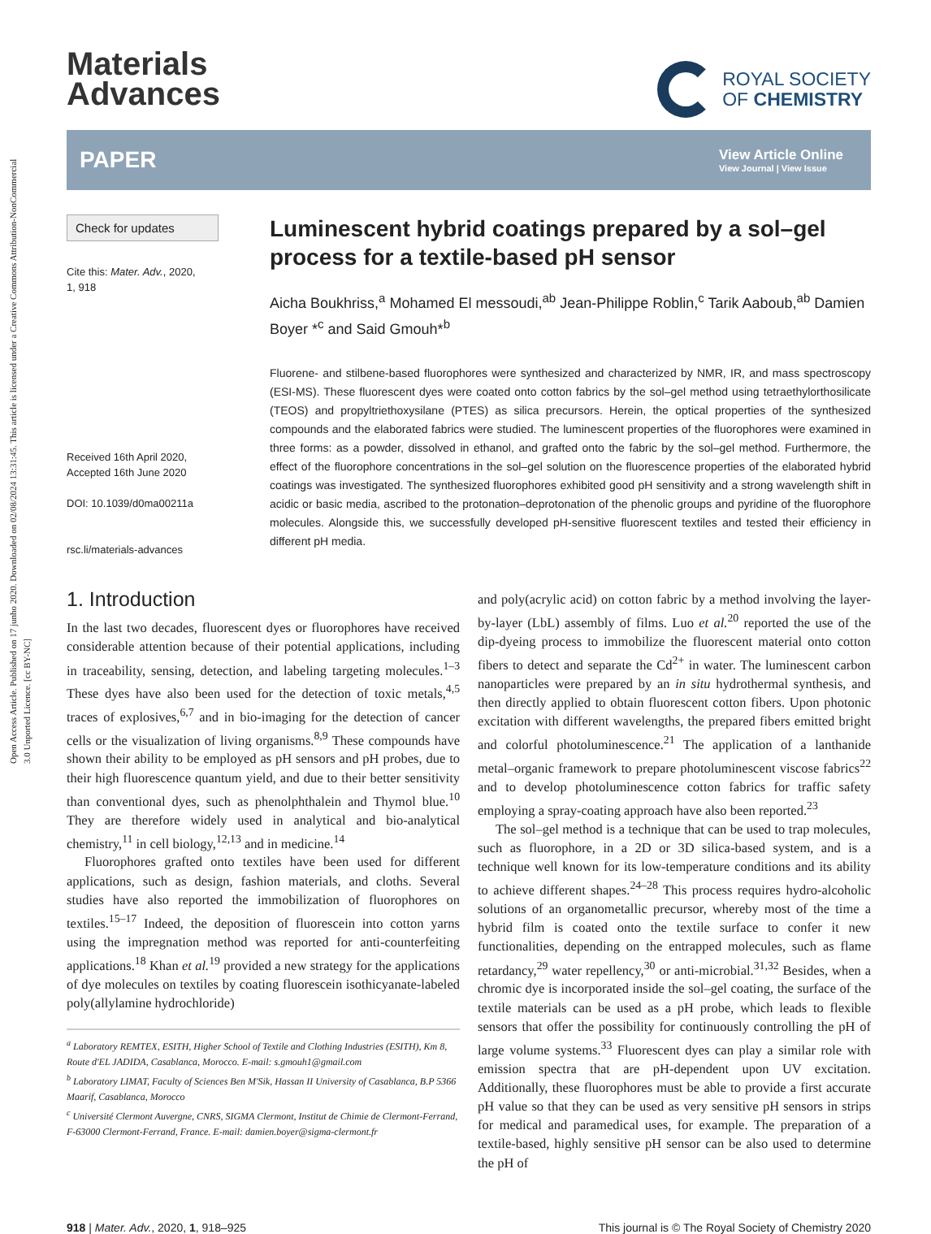Open Access Article. Published on 17 junho 2020. Downloaded on 02/08/2024 13:31:45. This article is licensed under a Creative Commons Attribution-NonCommercial 3.0 Unported Licence. [cc BY-NC]
Materials
Advances
ROYAL SOCIETY
OF CHEMISTRY
PAPER View Article Online
View Journal | View Issue
Check for updates
Cite this: Mater. Adv., 2020,
1, 918
Received 16th April 2020,
Accepted 16th June 2020
DOI: 10.1039/d0ma00211a
rsc.li/materials-advances
Luminescent hybrid coatings prepared by a sol–gel process for a textile-based pH sensor
Aicha Boukhriss,<sup>a</sup> Mohamed El messoudi,<sup>ab</sup> Jean-Philippe Roblin,<sup>c</sup> Tarik Aaboub,<sup>ab</sup> Damien Boyer *<sup>c</sup> and Said Gmouh*<sup>b</sup>
Fluorene- and stilbene-based fluorophores were synthesized and characterized by NMR, IR, and mass spectroscopy (ESI-MS). These fluorescent dyes were coated onto cotton fabrics by the sol–gel method using tetraethylorthosilicate (TEOS) and propyltriethoxysilane (PTES) as silica precursors. Herein, the optical properties of the synthesized compounds and the elaborated fabrics were studied. The luminescent properties of the fluorophores were examined in three forms: as a powder, dissolved in ethanol, and grafted onto the fabric by the sol–gel method. Furthermore, the effect of the fluorophore concentrations in the sol–gel solution on the fluorescence properties of the elaborated hybrid coatings was investigated. The synthesized fluorophores exhibited good pH sensitivity and a strong wavelength shift in acidic or basic media, ascribed to the protonation–deprotonation of the phenolic groups and pyridine of the fluorophore molecules. Alongside this, we successfully developed pH-sensitive fluorescent textiles and tested their efficiency in different pH media.
1. Introduction
In the last two decades, fluorescent dyes or fluorophores have received considerable attention because of their potential applications, including in traceability, sensing, detection, and labeling targeting molecules.<sup>1–3</sup> These dyes have also been used for the detection of toxic metals,<sup>4,5</sup> traces of explosives,<sup>6,7</sup> and in bio-imaging for the detection of cancer cells or the visualization of living organisms.<sup>8,9</sup> These compounds have shown their ability to be employed as pH sensors and pH probes, due to their high fluorescence quantum yield, and due to their better sensitivity than conventional dyes, such as phenolphthalein and Thymol blue.<sup>10</sup> They are therefore widely used in analytical and bio-analytical chemistry,<sup>11</sup> in cell biology,<sup>12,13</sup> and in medicine.<sup>14</sup>
Fluorophores grafted onto textiles have been used for different applications, such as design, fashion materials, and cloths. Several studies have also reported the immobilization of fluorophores on textiles.<sup>15–17</sup> Indeed, the deposition of fluorescein into cotton yarns using the impregnation method was reported for anti-counterfeiting applications.<sup>18</sup> Khan et al.<sup>19</sup> provided a new strategy for the applications of dye molecules on textiles by coating fluorescein isothicyanate-labeled poly(allylamine hydrochloride)
<sup>a</sup> Laboratory REMTEX, ESITH, Higher School of Textile and Clothing Industries (ESITH), Km 8, Route d'EL JADIDA, Casablanca, Morocco. E-mail: s.gmouh1@gmail.com
<sup>b</sup> Laboratory LIMAT, Faculty of Sciences Ben M'Sik, Hassan II University of Casablanca, B.P 5366 Maarif, Casablanca, Morocco
<sup>c</sup> Université Clermont Auvergne, CNRS, SIGMA Clermont, Institut de Chimie de Clermont-Ferrand, F-63000 Clermont-Ferrand, France. E-mail: damien.boyer@sigma-clermont.fr
and poly(acrylic acid) on cotton fabric by a method involving the layer-by-layer (LbL) assembly of films. Luo et al.<sup>20</sup> reported the use of the dip-dyeing process to immobilize the fluorescent material onto cotton fibers to detect and separate the Cd<sup>2+</sup> in water. The luminescent carbon nanoparticles were prepared by an in situ hydrothermal synthesis, and then directly applied to obtain fluorescent cotton fibers. Upon photonic excitation with different wavelengths, the prepared fibers emitted bright and colorful photoluminescence.<sup>21</sup> The application of a lanthanide metal–organic framework to prepare photoluminescent viscose fabrics<sup>22</sup> and to develop photoluminescence cotton fabrics for traffic safety employing a spray-coating approach have also been reported.<sup>23</sup>
The sol–gel method is a technique that can be used to trap molecules, such as fluorophore, in a 2D or 3D silica-based system, and is a technique well known for its low-temperature conditions and its ability to achieve different shapes.<sup>24–28</sup> This process requires hydro-alcoholic solutions of an organometallic precursor, whereby most of the time a hybrid film is coated onto the textile surface to confer it new functionalities, depending on the entrapped molecules, such as flame retardancy,<sup>29</sup> water repellency,<sup>30</sup> or anti-microbial.<sup>31,32</sup> Besides, when a chromic dye is incorporated inside the sol–gel coating, the surface of the textile materials can be used as a pH probe, which leads to flexible sensors that offer the possibility for continuously controlling the pH of large volume systems.<sup>33</sup> Fluorescent dyes can play a similar role with emission spectra that are pH-dependent upon UV excitation. Additionally, these fluorophores must be able to provide a first accurate pH value so that they can be used as very sensitive pH sensors in strips for medical and paramedical uses, for example. The preparation of a textile-based, highly sensitive pH sensor can be also used to determine the pH of
918 | Mater. Adv., 2020, 1, 918–925 This journal is © The Royal Society of Chemistry 2020